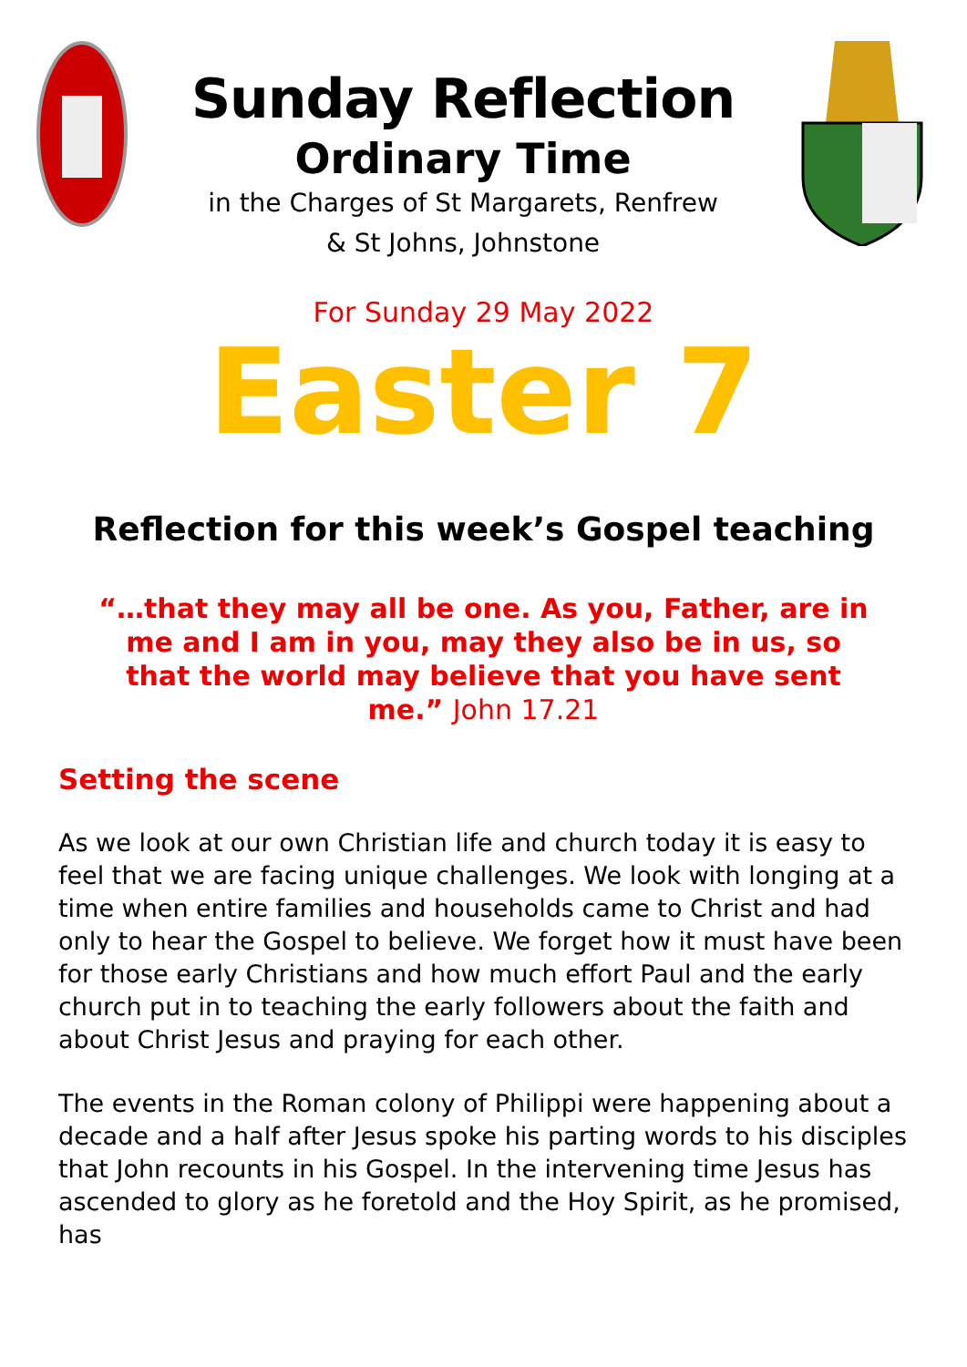Sunday Reflection
Ordinary Time
in the Charges of St Margarets, Renfrew
& St Johns, Johnstone
For Sunday 29 May 2022
Easter 7
Reflection for this week’s Gospel teaching
“…that they may all be one. As you, Father, are in me and I am in you, may they also be in us, so that the world may believe that you have sent me.” John 17.21
Setting the scene
As we look at our own Christian life and church today it is easy to feel that we are facing unique challenges. We look with longing at a time when entire families and households came to Christ and had only to hear the Gospel to believe. We forget how it must have been for those early Christians and how much effort Paul and the early church put in to teaching the early followers about the faith and about Christ Jesus and praying for each other.
The events in the Roman colony of Philippi were happening about a decade and a half after Jesus spoke his parting words to his disciples that John recounts in his Gospel. In the intervening time Jesus has ascended to glory as he foretold and the Hoy Spirit, as he promised, has